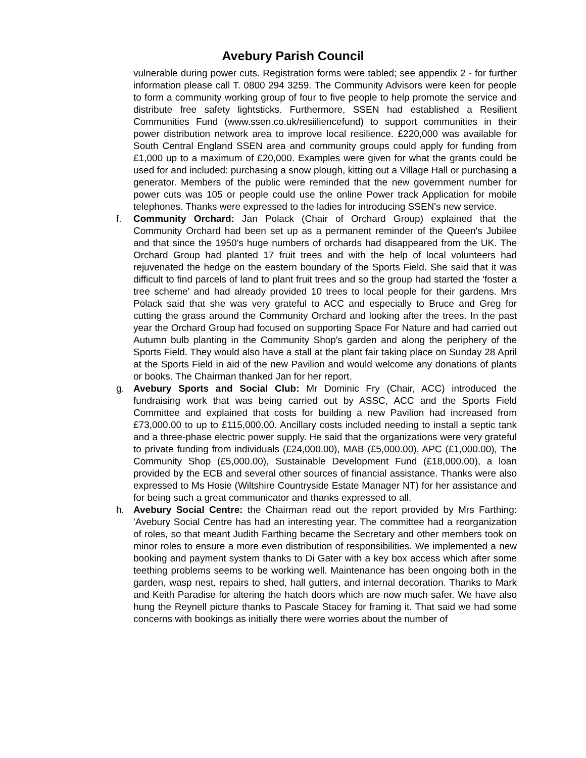Avebury Parish Council
vulnerable during power cuts. Registration forms were tabled; see appendix 2 - for further information please call T. 0800 294 3259. The Community Advisors were keen for people to form a community working group of four to five people to help promote the service and distribute free safety lightsticks. Furthermore, SSEN had established a Resilient Communities Fund (www.ssen.co.uk/resiiliencefund) to support communities in their power distribution network area to improve local resilience. £220,000 was available for South Central England SSEN area and community groups could apply for funding from £1,000 up to a maximum of £20,000. Examples were given for what the grants could be used for and included: purchasing a snow plough, kitting out a Village Hall or purchasing a generator. Members of the public were reminded that the new government number for power cuts was 105 or people could use the online Power track Application for mobile telephones. Thanks were expressed to the ladies for introducing SSEN's new service.
f. Community Orchard: Jan Polack (Chair of Orchard Group) explained that the Community Orchard had been set up as a permanent reminder of the Queen's Jubilee and that since the 1950's huge numbers of orchards had disappeared from the UK. The Orchard Group had planted 17 fruit trees and with the help of local volunteers had rejuvenated the hedge on the eastern boundary of the Sports Field. She said that it was difficult to find parcels of land to plant fruit trees and so the group had started the 'foster a tree scheme' and had already provided 10 trees to local people for their gardens. Mrs Polack said that she was very grateful to ACC and especially to Bruce and Greg for cutting the grass around the Community Orchard and looking after the trees. In the past year the Orchard Group had focused on supporting Space For Nature and had carried out Autumn bulb planting in the Community Shop's garden and along the periphery of the Sports Field. They would also have a stall at the plant fair taking place on Sunday 28 April at the Sports Field in aid of the new Pavilion and would welcome any donations of plants or books. The Chairman thanked Jan for her report.
g. Avebury Sports and Social Club: Mr Dominic Fry (Chair, ACC) introduced the fundraising work that was being carried out by ASSC, ACC and the Sports Field Committee and explained that costs for building a new Pavilion had increased from £73,000.00 to up to £115,000.00. Ancillary costs included needing to install a septic tank and a three-phase electric power supply. He said that the organizations were very grateful to private funding from individuals (£24,000.00), MAB (£5,000.00), APC (£1,000.00), The Community Shop (£5,000.00), Sustainable Development Fund (£18,000.00), a loan provided by the ECB and several other sources of financial assistance. Thanks were also expressed to Ms Hosie (Wiltshire Countryside Estate Manager NT) for her assistance and for being such a great communicator and thanks expressed to all.
h. Avebury Social Centre: the Chairman read out the report provided by Mrs Farthing: 'Avebury Social Centre has had an interesting year. The committee had a reorganization of roles, so that meant Judith Farthing became the Secretary and other members took on minor roles to ensure a more even distribution of responsibilities. We implemented a new booking and payment system thanks to Di Gater with a key box access which after some teething problems seems to be working well. Maintenance has been ongoing both in the garden, wasp nest, repairs to shed, hall gutters, and internal decoration. Thanks to Mark and Keith Paradise for altering the hatch doors which are now much safer. We have also hung the Reynell picture thanks to Pascale Stacey for framing it. That said we had some concerns with bookings as initially there were worries about the number of